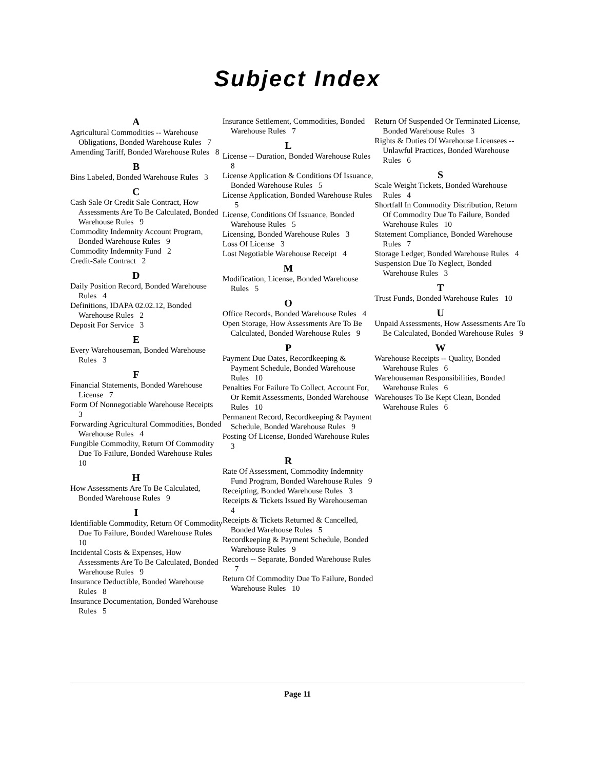Subject Index
A
Agricultural Commodities -- Warehouse Obligations, Bonded Warehouse Rules 7
Amending Tariff, Bonded Warehouse Rules 8
B
Bins Labeled, Bonded Warehouse Rules 3
C
Cash Sale Or Credit Sale Contract, How Assessments Are To Be Calculated, Bonded Warehouse Rules 9
Commodity Indemnity Account Program, Bonded Warehouse Rules 9
Commodity Indemnity Fund 2
Credit-Sale Contract 2
D
Daily Position Record, Bonded Warehouse Rules 4
Definitions, IDAPA 02.02.12, Bonded Warehouse Rules 2
Deposit For Service 3
E
Every Warehouseman, Bonded Warehouse Rules 3
F
Financial Statements, Bonded Warehouse License 7
Form Of Nonnegotiable Warehouse Receipts 3
Forwarding Agricultural Commodities, Bonded Warehouse Rules 4
Fungible Commodity, Return Of Commodity Due To Failure, Bonded Warehouse Rules 10
H
How Assessments Are To Be Calculated, Bonded Warehouse Rules 9
I
Identifiable Commodity, Return Of Commodity Due To Failure, Bonded Warehouse Rules 10
Incidental Costs & Expenses, How Assessments Are To Be Calculated, Bonded Warehouse Rules 9
Insurance Deductible, Bonded Warehouse Rules 8
Insurance Documentation, Bonded Warehouse Rules 5
Insurance Settlement, Commodities, Bonded Warehouse Rules 7
L
License -- Duration, Bonded Warehouse Rules 8
License Application & Conditions Of Issuance, Bonded Warehouse Rules 5
License Application, Bonded Warehouse Rules 5
License, Conditions Of Issuance, Bonded Warehouse Rules 5
Licensing, Bonded Warehouse Rules 3
Loss Of License 3
Lost Negotiable Warehouse Receipt 4
M
Modification, License, Bonded Warehouse Rules 5
O
Office Records, Bonded Warehouse Rules 4
Open Storage, How Assessments Are To Be Calculated, Bonded Warehouse Rules 9
P
Payment Due Dates, Recordkeeping & Payment Schedule, Bonded Warehouse Rules 10
Penalties For Failure To Collect, Account For, Or Remit Assessments, Bonded Warehouse Rules 10
Permanent Record, Recordkeeping & Payment Schedule, Bonded Warehouse Rules 9
Posting Of License, Bonded Warehouse Rules 3
R
Rate Of Assessment, Commodity Indemnity Fund Program, Bonded Warehouse Rules 9
Receipting, Bonded Warehouse Rules 3
Receipts & Tickets Issued By Warehouseman 4
Receipts & Tickets Returned & Cancelled, Bonded Warehouse Rules 5
Recordkeeping & Payment Schedule, Bonded Warehouse Rules 9
Records -- Separate, Bonded Warehouse Rules 7
Return Of Commodity Due To Failure, Bonded Warehouse Rules 10
Return Of Suspended Or Terminated License, Bonded Warehouse Rules 3
Rights & Duties Of Warehouse Licensees -- Unlawful Practices, Bonded Warehouse Rules 6
S
Scale Weight Tickets, Bonded Warehouse Rules 4
Shortfall In Commodity Distribution, Return Of Commodity Due To Failure, Bonded Warehouse Rules 10
Statement Compliance, Bonded Warehouse Rules 7
Storage Ledger, Bonded Warehouse Rules 4
Suspension Due To Neglect, Bonded Warehouse Rules 3
T
Trust Funds, Bonded Warehouse Rules 10
U
Unpaid Assessments, How Assessments Are To Be Calculated, Bonded Warehouse Rules 9
W
Warehouse Receipts -- Quality, Bonded Warehouse Rules 6
Warehouseman Responsibilities, Bonded Warehouse Rules 6
Warehouses To Be Kept Clean, Bonded Warehouse Rules 6
Page 11